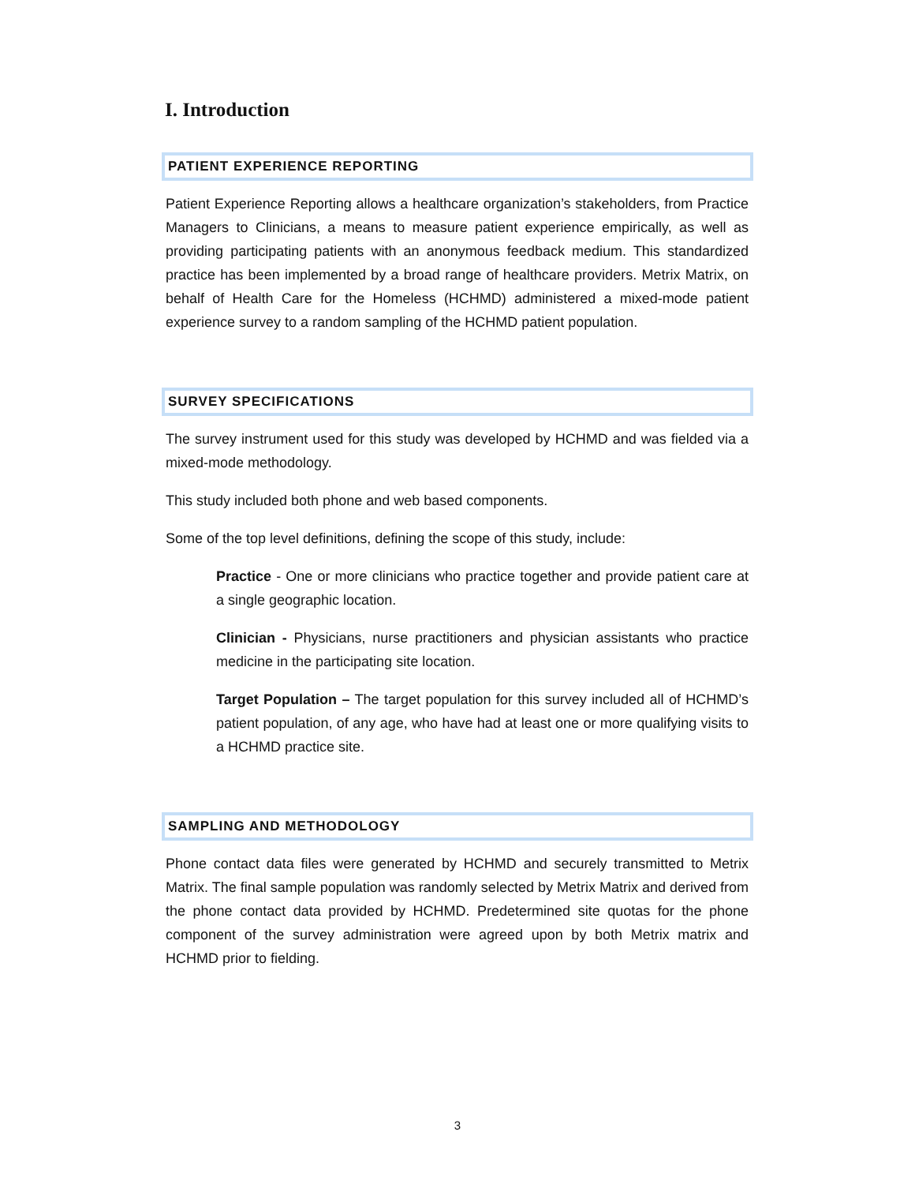I. Introduction
PATIENT EXPERIENCE REPORTING
Patient Experience Reporting allows a healthcare organization’s stakeholders, from Practice Managers to Clinicians, a means to measure patient experience empirically, as well as providing participating patients with an anonymous feedback medium. This standardized practice has been implemented by a broad range of healthcare providers. Metrix Matrix, on behalf of Health Care for the Homeless (HCHMD) administered a mixed-mode patient experience survey to a random sampling of the HCHMD patient population.
SURVEY SPECIFICATIONS
The survey instrument used for this study was developed by HCHMD and was fielded via a mixed-mode methodology.
This study included both phone and web based components.
Some of the top level definitions, defining the scope of this study, include:
Practice - One or more clinicians who practice together and provide patient care at a single geographic location.
Clinician - Physicians, nurse practitioners and physician assistants who practice medicine in the participating site location.
Target Population – The target population for this survey included all of HCHMD’s patient population, of any age, who have had at least one or more qualifying visits to a HCHMD practice site.
SAMPLING AND METHODOLOGY
Phone contact data files were generated by HCHMD and securely transmitted to Metrix Matrix. The final sample population was randomly selected by Metrix Matrix and derived from the phone contact data provided by HCHMD. Predetermined site quotas for the phone component of the survey administration were agreed upon by both Metrix matrix and HCHMD prior to fielding.
3